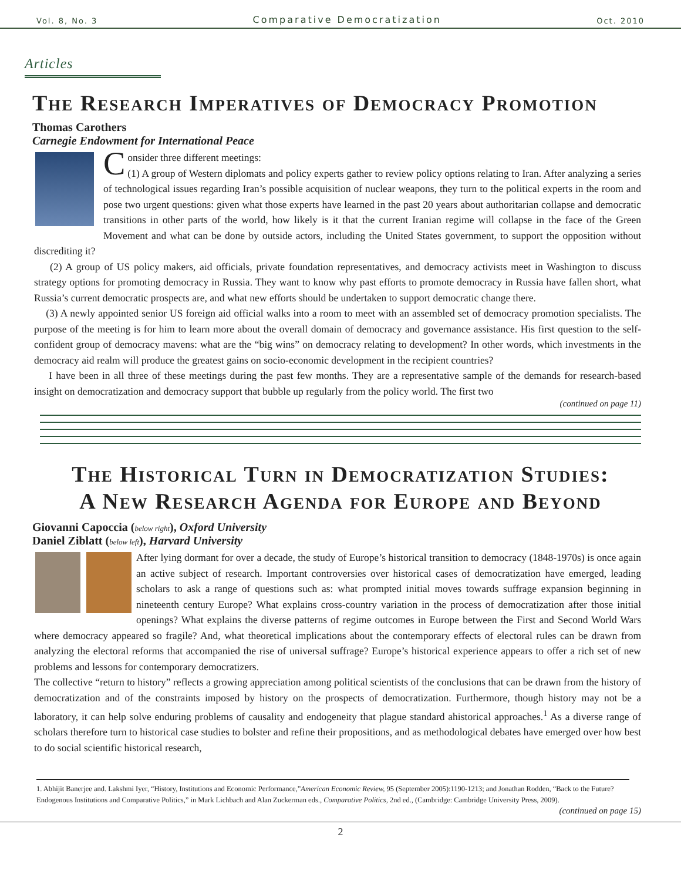Vol. 8, No. 3 Comparative Democratization Oct. 2010
Articles
The Research Imperatives of Democracy Promotion
Thomas Carothers
Carnegie Endowment for International Peace
Consider three different meetings:
(1) A group of Western diplomats and policy experts gather to review policy options relating to Iran. After analyzing a series of technological issues regarding Iran’s possible acquisition of nuclear weapons, they turn to the political experts in the room and pose two urgent questions: given what those experts have learned in the past 20 years about authoritarian collapse and democratic transitions in other parts of the world, how likely is it that the current Iranian regime will collapse in the face of the Green Movement and what can be done by outside actors, including the United States government, to support the opposition without discrediting it?
(2) A group of US policy makers, aid officials, private foundation representatives, and democracy activists meet in Washington to discuss strategy options for promoting democracy in Russia. They want to know why past efforts to promote democracy in Russia have fallen short, what Russia’s current democratic prospects are, and what new efforts should be undertaken to support democratic change there.
(3) A newly appointed senior US foreign aid official walks into a room to meet with an assembled set of democracy promotion specialists. The purpose of the meeting is for him to learn more about the overall domain of democracy and governance assistance. His first question to the self-confident group of democracy mavens: what are the “big wins” on democracy relating to development? In other words, which investments in the democracy aid realm will produce the greatest gains on socio-economic development in the recipient countries?
I have been in all three of these meetings during the past few months. They are a representative sample of the demands for research-based insight on democratization and democracy support that bubble up regularly from the policy world. The first two
(continued on page 11)
The Historical Turn in Democratization Studies:
A New Research Agenda for Europe and Beyond
Giovanni Capoccia (below right), Oxford University
Daniel Ziblatt (below left), Harvard University
After lying dormant for over a decade, the study of Europe’s historical transition to democracy (1848-1970s) is once again an active subject of research. Important controversies over historical cases of democratization have emerged, leading scholars to ask a range of questions such as: what prompted initial moves towards suffrage expansion beginning in nineteenth century Europe? What explains cross-country variation in the process of democratization after those initial openings? What explains the diverse patterns of regime outcomes in Europe between the First and Second World Wars where democracy appeared so fragile? And, what theoretical implications about the contemporary effects of electoral rules can be drawn from analyzing the electoral reforms that accompanied the rise of universal suffrage? Europe’s historical experience appears to offer a rich set of new problems and lessons for contemporary democratizers.
The collective “return to history” reflects a growing appreciation among political scientists of the conclusions that can be drawn from the history of democratization and of the constraints imposed by history on the prospects of democratization. Furthermore, though history may not be a laboratory, it can help solve enduring problems of causality and endogeneity that plague standard ahistorical approaches.<sup>1</sup> As a diverse range of scholars therefore turn to historical case studies to bolster and refine their propositions, and as methodological debates have emerged over how best to do social scientific historical research,
1. Abhijit Banerjee and. Lakshmi Iyer, “History, Institutions and Economic Performance,”American Economic Review, 95 (September 2005):1190-1213; and Jonathan Rodden, “Back to the Future? Endogenous Institutions and Comparative Politics,” in Mark Lichbach and Alan Zuckerman eds., Comparative Politics, 2nd ed., (Cambridge: Cambridge University Press, 2009).
(continued on page 15)
2